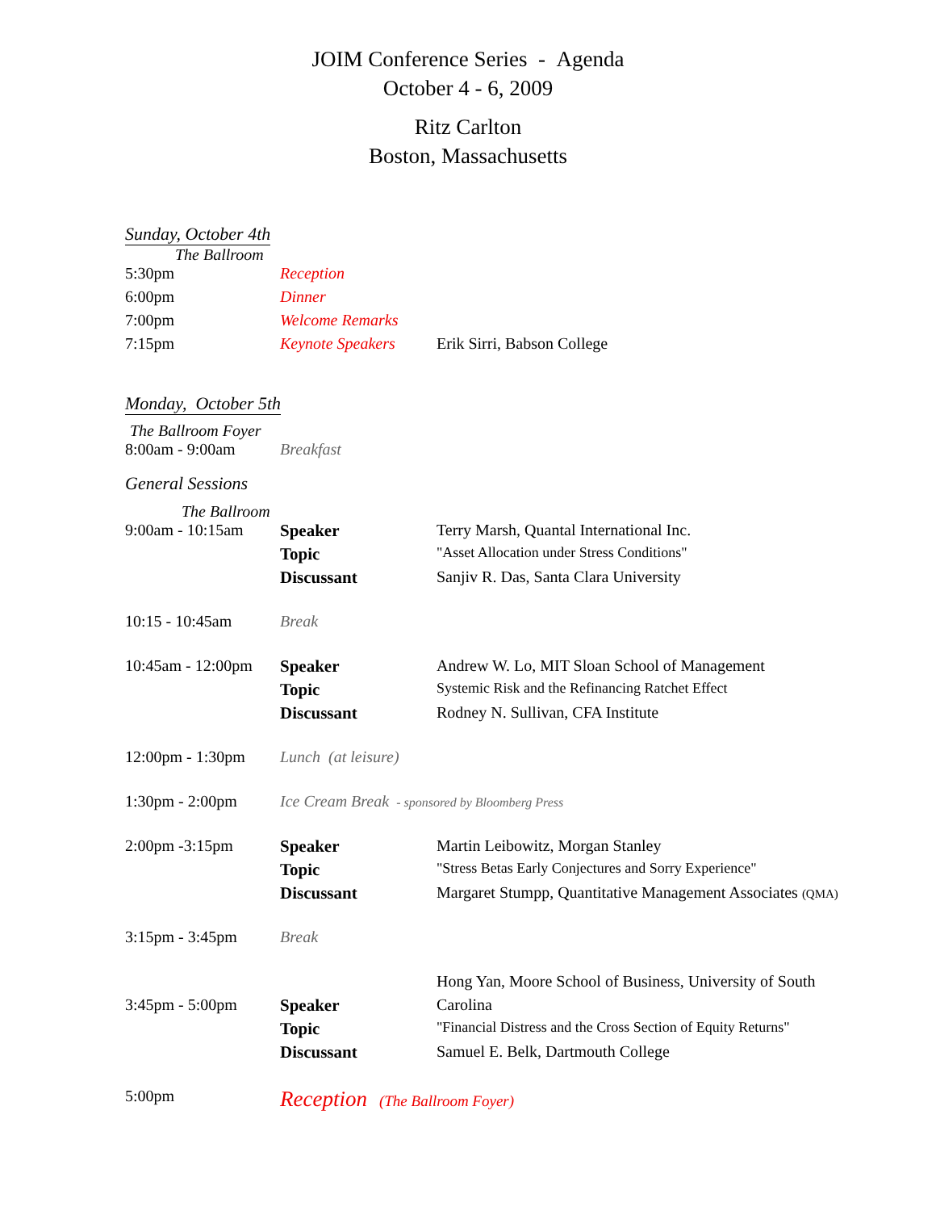JOIM Conference Series - Agenda
October 4 - 6, 2009
Ritz Carlton
Boston, Massachusetts
Sunday, October 4th
The Ballroom
| 5:30pm | Reception | |
| 6:00pm | Dinner | |
| 7:00pm | Welcome Remarks | |
| 7:15pm | Keynote Speakers | Erik Sirri, Babson College |
Monday, October 5th
The Ballroom Foyer
| 8:00am - 9:00am | Breakfast | |
General Sessions
The Ballroom
| 9:00am - 10:15am | Speaker | Terry Marsh, Quantal International Inc. |
| | Topic | "Asset Allocation under Stress Conditions" |
| | Discussant | Sanjiv R. Das, Santa Clara University |
| 10:15 - 10:45am | Break | |
| 10:45am - 12:00pm | Speaker | Andrew W. Lo, MIT Sloan School of Management |
| | Topic | Systemic Risk and the Refinancing Ratchet Effect |
| | Discussant | Rodney N. Sullivan, CFA Institute |
| 12:00pm - 1:30pm | Lunch (at leisure) | |
| 1:30pm - 2:00pm | Ice Cream Break - sponsored by Bloomberg Press | |
| 2:00pm -3:15pm | Speaker | Martin Leibowitz, Morgan Stanley |
| | Topic | "Stress Betas Early Conjectures and Sorry Experience" |
| | Discussant | Margaret Stumpp, Quantitative Management Associates (QMA) |
| 3:15pm - 3:45pm | Break | |
| | | Hong Yan, Moore School of Business, University of South |
| 3:45pm - 5:00pm | Speaker | Carolina |
| | Topic | "Financial Distress and the Cross Section of Equity Returns" |
| | Discussant | Samuel E. Belk, Dartmouth College |
| 5:00pm | Reception (The Ballroom Foyer) | |